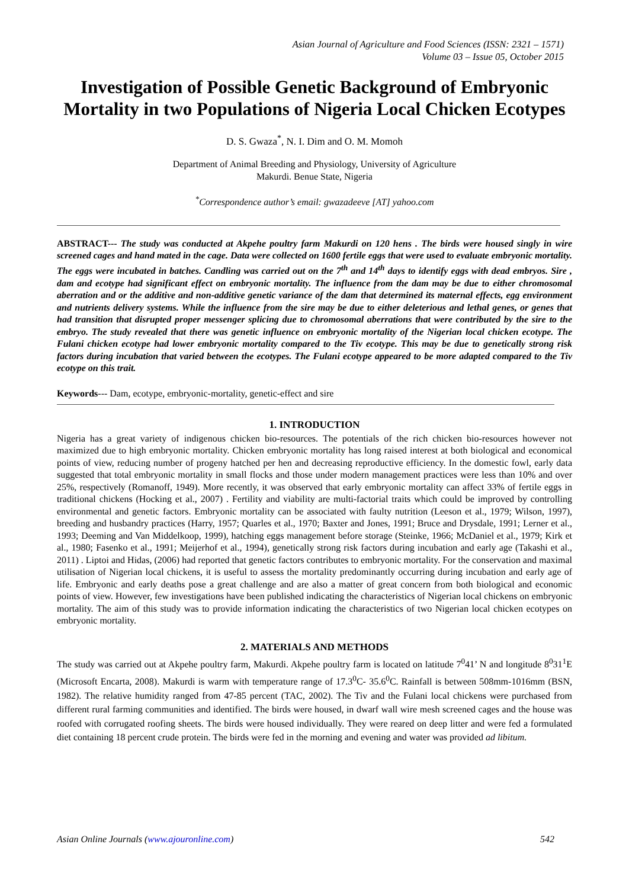Asian Journal of Agriculture and Food Sciences (ISSN: 2321 – 1571)
Volume 03 – Issue 05, October 2015
Investigation of Possible Genetic Background of Embryonic Mortality in two Populations of Nigeria Local Chicken Ecotypes
D. S. Gwaza<sup>*</sup>, N. I. Dim and O. M. Momoh
Department of Animal Breeding and Physiology, University of Agriculture
Makurdi. Benue State, Nigeria
<sup>*</sup> Correspondence author’s email: gwazadeeve [AT] yahoo.com
ABSTRACT--- The study was conducted at Akpehe poultry farm Makurdi on 120 hens . The birds were housed singly in wire screened cages and hand mated in the cage. Data were collected on 1600 fertile eggs that were used to evaluate embryonic mortality. The eggs were incubated in batches. Candling was carried out on the 7<sup>th</sup> and 14<sup>th</sup> days to identify eggs with dead embryos. Sire , dam and ecotype had significant effect on embryonic mortality. The influence from the dam may be due to either chromosomal aberration and or the additive and non-additive genetic variance of the dam that determined its maternal effects, egg environment and nutrients delivery systems. While the influence from the sire may be due to either deleterious and lethal genes, or genes that had transition that disrupted proper messenger splicing due to chromosomal aberrations that were contributed by the sire to the embryo. The study revealed that there was genetic influence on embryonic mortality of the Nigerian local chicken ecotype. The Fulani chicken ecotype had lower embryonic mortality compared to the Tiv ecotype. This may be due to genetically strong risk factors during incubation that varied between the ecotypes. The Fulani ecotype appeared to be more adapted compared to the Tiv ecotype on this trait.
Keywords--- Dam, ecotype, embryonic-mortality, genetic-effect and sire
1. INTRODUCTION
Nigeria has a great variety of indigenous chicken bio-resources. The potentials of the rich chicken bio-resources however not maximized due to high embryonic mortality. Chicken embryonic mortality has long raised interest at both biological and economical points of view, reducing number of progeny hatched per hen and decreasing reproductive efficiency. In the domestic fowl, early data suggested that total embryonic mortality in small flocks and those under modern management practices were less than 10% and over 25%, respectively (Romanoff, 1949). More recently, it was observed that early embryonic mortality can affect 33% of fertile eggs in traditional chickens (Hocking et al., 2007) . Fertility and viability are multi-factorial traits which could be improved by controlling environmental and genetic factors. Embryonic mortality can be associated with faulty nutrition (Leeson et al., 1979; Wilson, 1997), breeding and husbandry practices (Harry, 1957; Quarles et al., 1970; Baxter and Jones, 1991; Bruce and Drysdale, 1991; Lerner et al., 1993; Deeming and Van Middelkoop, 1999), hatching eggs management before storage (Steinke, 1966; McDaniel et al., 1979; Kirk et al., 1980; Fasenko et al., 1991; Meijerhof et al., 1994), genetically strong risk factors during incubation and early age (Takashi et al., 2011) . Liptoi and Hidas, (2006) had reported that genetic factors contributes to embryonic mortality. For the conservation and maximal utilisation of Nigerian local chickens, it is useful to assess the mortality predominantly occurring during incubation and early age of life. Embryonic and early deaths pose a great challenge and are also a matter of great concern from both biological and economic points of view. However, few investigations have been published indicating the characteristics of Nigerian local chickens on embryonic mortality. The aim of this study was to provide information indicating the characteristics of two Nigerian local chicken ecotypes on embryonic mortality.
2. MATERIALS AND METHODS
The study was carried out at Akpehe poultry farm, Makurdi. Akpehe poultry farm is located on latitude 7<sup>0</sup>41’ N and longitude 8<sup>0</sup>31<sup>1</sup>E (Microsoft Encarta, 2008). Makurdi is warm with temperature range of 17.3<sup>0</sup>C- 35.6<sup>0</sup>C. Rainfall is between 508mm-1016mm (BSN, 1982). The relative humidity ranged from 47-85 percent (TAC, 2002). The Tiv and the Fulani local chickens were purchased from different rural farming communities and identified. The birds were housed, in dwarf wall wire mesh screened cages and the house was roofed with corrugated roofing sheets. The birds were housed individually. They were reared on deep litter and were fed a formulated diet containing 18 percent crude protein. The birds were fed in the morning and evening and water was provided ad libitum.
Asian Online Journals (www.ajouronline.com) 542